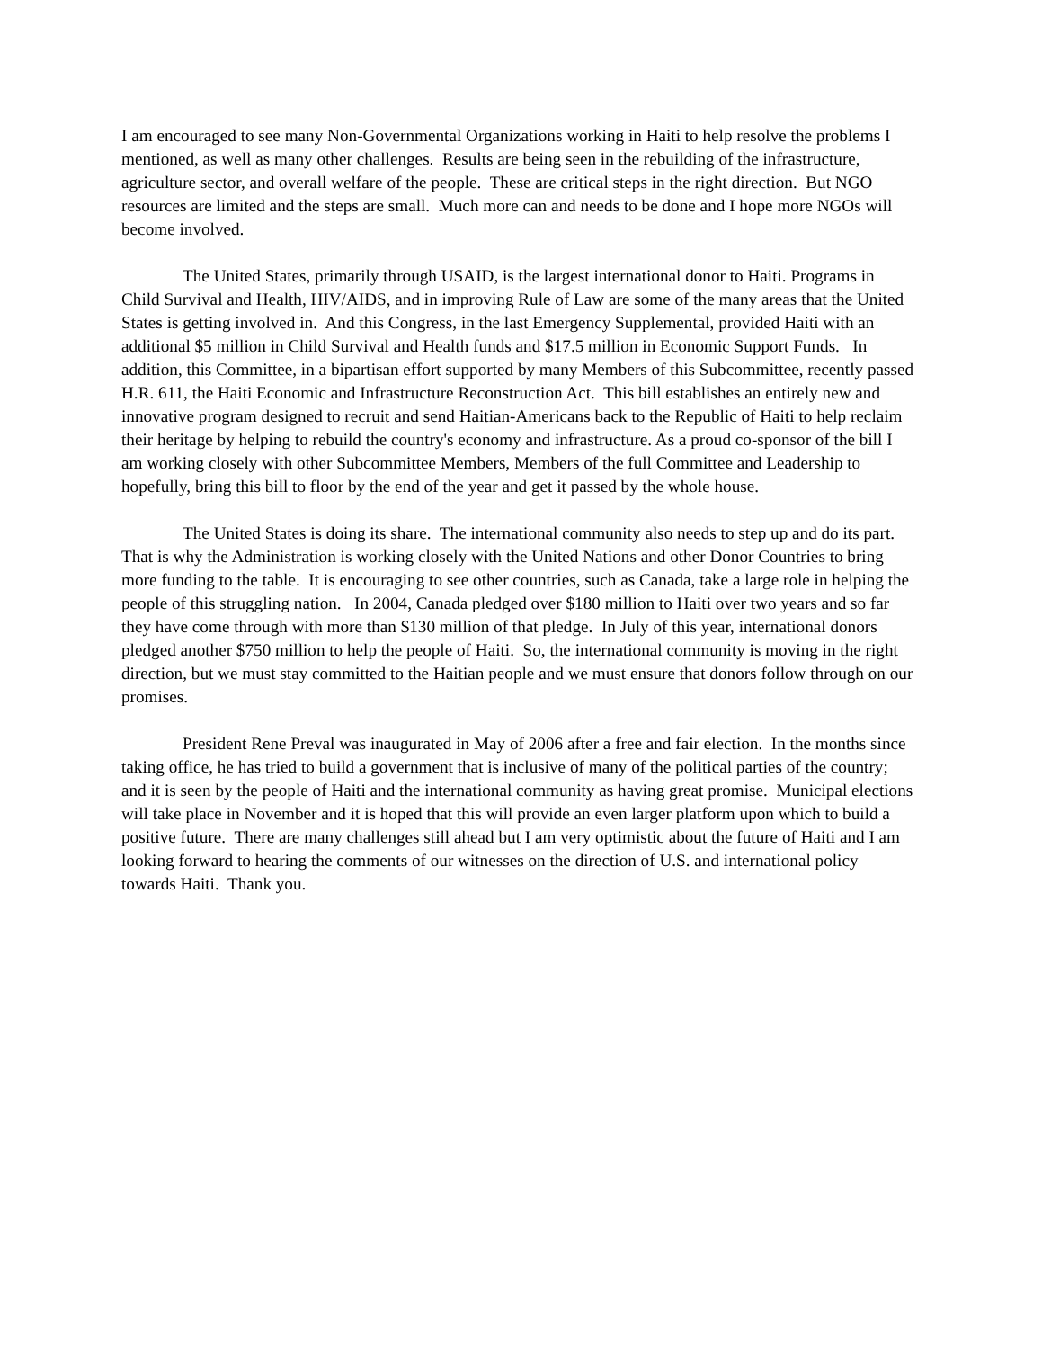I am encouraged to see many Non-Governmental Organizations working in Haiti to help resolve the problems I mentioned, as well as many other challenges. Results are being seen in the rebuilding of the infrastructure, agriculture sector, and overall welfare of the people. These are critical steps in the right direction. But NGO resources are limited and the steps are small. Much more can and needs to be done and I hope more NGOs will become involved.
The United States, primarily through USAID, is the largest international donor to Haiti. Programs in Child Survival and Health, HIV/AIDS, and in improving Rule of Law are some of the many areas that the United States is getting involved in. And this Congress, in the last Emergency Supplemental, provided Haiti with an additional $5 million in Child Survival and Health funds and $17.5 million in Economic Support Funds. In addition, this Committee, in a bipartisan effort supported by many Members of this Subcommittee, recently passed H.R. 611, the Haiti Economic and Infrastructure Reconstruction Act. This bill establishes an entirely new and innovative program designed to recruit and send Haitian-Americans back to the Republic of Haiti to help reclaim their heritage by helping to rebuild the country's economy and infrastructure. As a proud co-sponsor of the bill I am working closely with other Subcommittee Members, Members of the full Committee and Leadership to hopefully, bring this bill to floor by the end of the year and get it passed by the whole house.
The United States is doing its share. The international community also needs to step up and do its part. That is why the Administration is working closely with the United Nations and other Donor Countries to bring more funding to the table. It is encouraging to see other countries, such as Canada, take a large role in helping the people of this struggling nation. In 2004, Canada pledged over $180 million to Haiti over two years and so far they have come through with more than $130 million of that pledge. In July of this year, international donors pledged another $750 million to help the people of Haiti. So, the international community is moving in the right direction, but we must stay committed to the Haitian people and we must ensure that donors follow through on our promises.
President Rene Preval was inaugurated in May of 2006 after a free and fair election. In the months since taking office, he has tried to build a government that is inclusive of many of the political parties of the country; and it is seen by the people of Haiti and the international community as having great promise. Municipal elections will take place in November and it is hoped that this will provide an even larger platform upon which to build a positive future. There are many challenges still ahead but I am very optimistic about the future of Haiti and I am looking forward to hearing the comments of our witnesses on the direction of U.S. and international policy towards Haiti. Thank you.